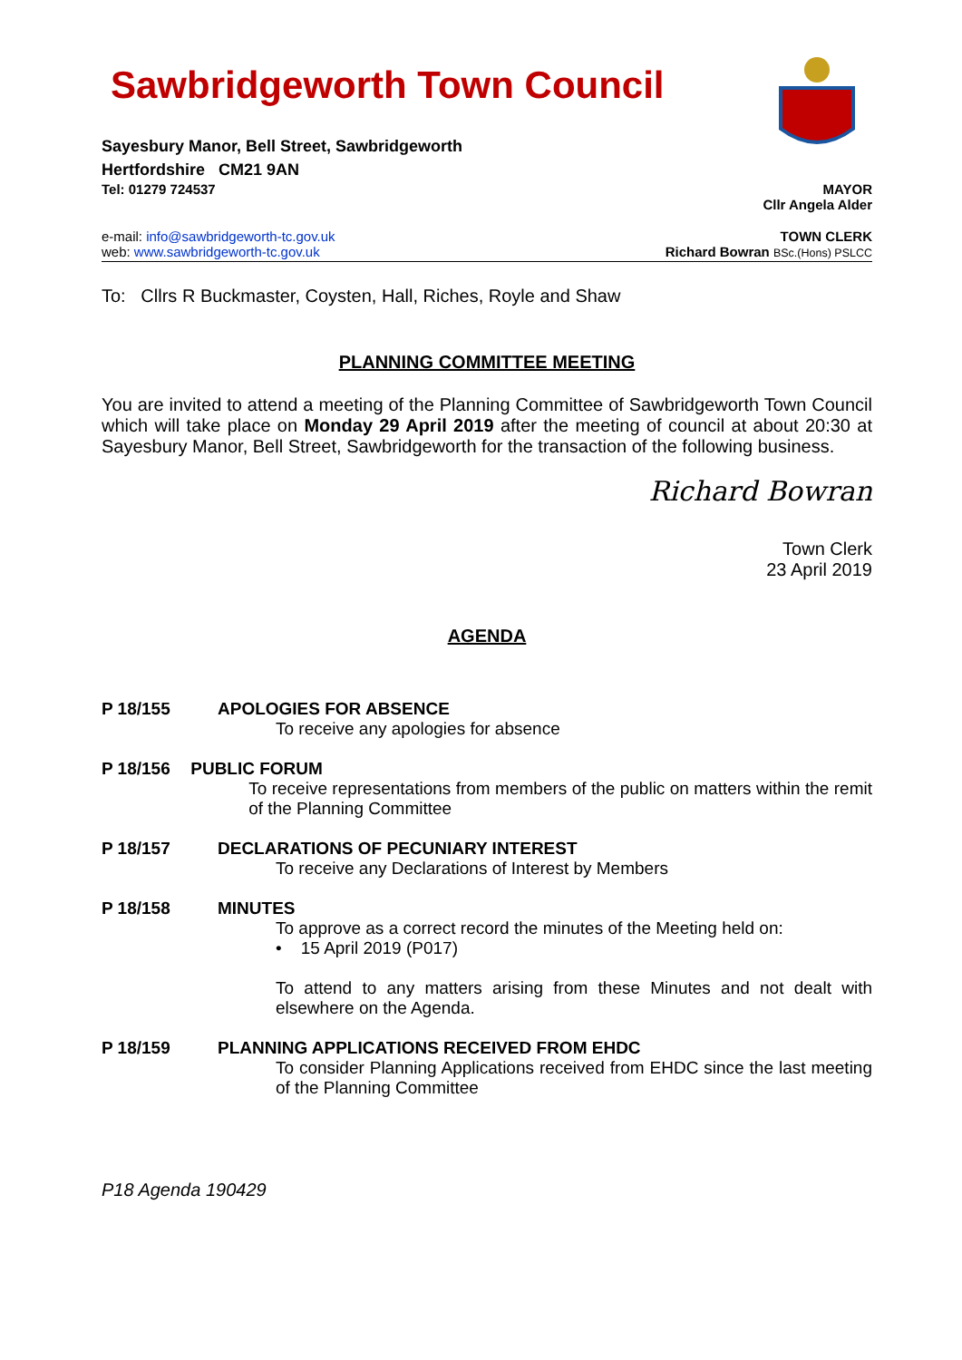Sawbridgeworth Town Council
Sayesbury Manor, Bell Street, Sawbridgeworth
Hertfordshire CM21 9AN
Tel: 01279 724537 MAYOR
Cllr Angela Alder
e-mail: info@sawbridgeworth-tc.gov.uk TOWN CLERK
web: www.sawbridgeworth-tc.gov.uk Richard Bowran BSc.(Hons) PSLCC
To: Cllrs R Buckmaster, Coysten, Hall, Riches, Royle and Shaw
PLANNING COMMITTEE MEETING
You are invited to attend a meeting of the Planning Committee of Sawbridgeworth Town Council which will take place on Monday 29 April 2019 after the meeting of council at about 20:30 at Sayesbury Manor, Bell Street, Sawbridgeworth for the transaction of the following business.
Richard Bowran
Town Clerk
23 April 2019
AGENDA
P 18/155 APOLOGIES FOR ABSENCE
To receive any apologies for absence
P 18/156 PUBLIC FORUM
To receive representations from members of the public on matters within the remit of the Planning Committee
P 18/157 DECLARATIONS OF PECUNIARY INTEREST
To receive any Declarations of Interest by Members
P 18/158 MINUTES
To approve as a correct record the minutes of the Meeting held on:
• 15 April 2019 (P017)
To attend to any matters arising from these Minutes and not dealt with elsewhere on the Agenda.
P 18/159 PLANNING APPLICATIONS RECEIVED FROM EHDC
To consider Planning Applications received from EHDC since the last meeting of the Planning Committee
P18 Agenda 190429